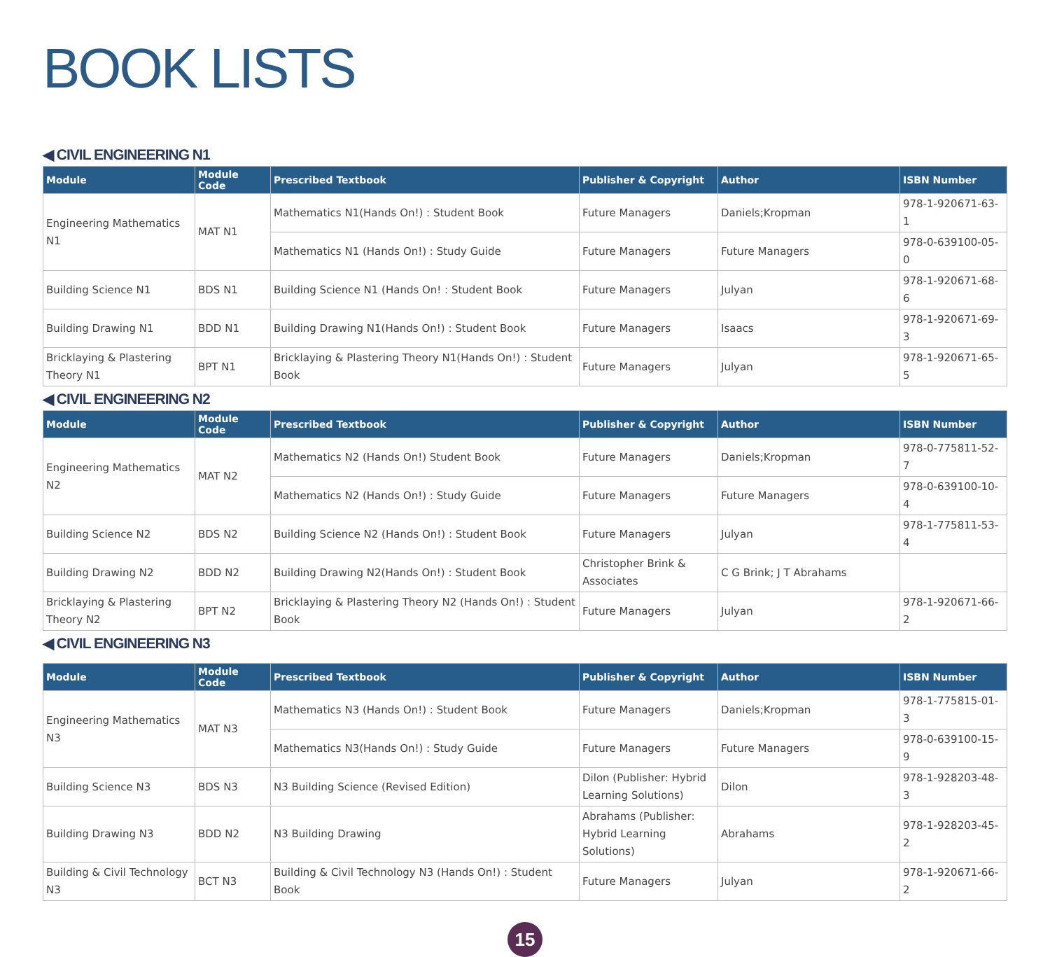BOOK LISTS
◀ CIVIL ENGINEERING N1
| Module | Module Code | Prescribed Textbook | Publisher & Copyright | Author | ISBN Number |
| --- | --- | --- | --- | --- | --- |
| Engineering Mathematics N1 | MAT N1 | Mathematics N1(Hands On!) : Student Book | Future Managers | Daniels;Kropman | 978-1-920671-63-1 |
| | | Mathematics N1 (Hands On!) : Study Guide | Future Managers | Future Managers | 978-0-639100-05-0 |
| Building Science N1 | BDS N1 | Building Science N1 (Hands On! : Student Book | Future Managers | Julyan | 978-1-920671-68-6 |
| Building Drawing N1 | BDD N1 | Building Drawing N1(Hands On!) : Student Book | Future Managers | Isaacs | 978-1-920671-69-3 |
| Bricklaying & Plastering Theory N1 | BPT N1 | Bricklaying & Plastering Theory N1(Hands On!) : Student Book | Future Managers | Julyan | 978-1-920671-65-5 |
◀ CIVIL ENGINEERING N2
| Module | Module Code | Prescribed Textbook | Publisher & Copyright | Author | ISBN Number |
| --- | --- | --- | --- | --- | --- |
| Engineering Mathematics N2 | MAT N2 | Mathematics N2 (Hands On!) Student Book | Future Managers | Daniels;Kropman | 978-0-775811-52-7 |
| | | Mathematics N2 (Hands On!) : Study Guide | Future Managers | Future Managers | 978-0-639100-10-4 |
| Building Science N2 | BDS N2 | Building Science N2 (Hands On!) : Student Book | Future Managers | Julyan | 978-1-775811-53-4 |
| Building Drawing N2 | BDD N2 | Building Drawing N2(Hands On!) : Student Book | Christopher Brink & Associates | C G Brink; J T Abrahams | |
| Bricklaying & Plastering Theory N2 | BPT N2 | Bricklaying & Plastering Theory N2 (Hands On!) : Student Book | Future Managers | Julyan | 978-1-920671-66-2 |
◀ CIVIL ENGINEERING N3
| Module | Module Code | Prescribed Textbook | Publisher & Copyright | Author | ISBN Number |
| --- | --- | --- | --- | --- | --- |
| Engineering Mathematics N3 | MAT N3 | Mathematics N3 (Hands On!) : Student Book | Future Managers | Daniels;Kropman | 978-1-775815-01-3 |
| | | Mathematics N3(Hands On!) : Study Guide | Future Managers | Future Managers | 978-0-639100-15-9 |
| Building Science N3 | BDS N3 | N3 Building Science (Revised Edition) | Dilon (Publisher: Hybrid Learning Solutions) | Dilon | 978-1-928203-48-3 |
| Building Drawing N3 | BDD N2 | N3 Building Drawing | Abrahams (Publisher: Hybrid Learning Solutions) | Abrahams | 978-1-928203-45-2 |
| Building & Civil Technology N3 | BCT N3 | Building & Civil Technology N3 (Hands On!) : Student Book | Future Managers | Julyan | 978-1-920671-66-2 |
15